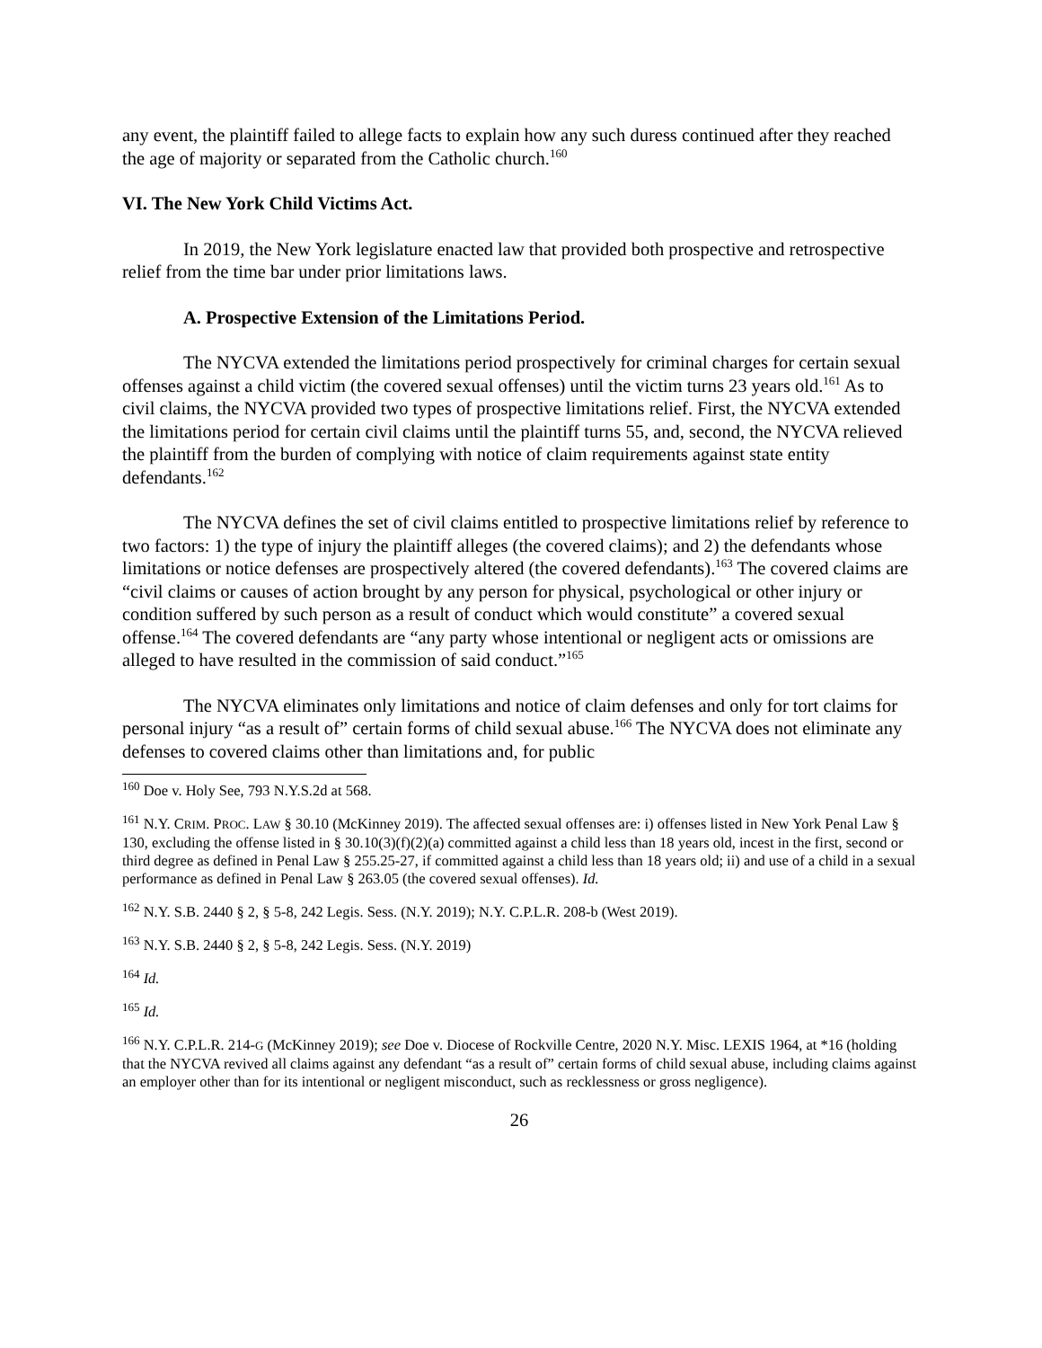any event, the plaintiff failed to allege facts to explain how any such duress continued after they reached the age of majority or separated from the Catholic church.<sup>160</sup>
VI. The New York Child Victims Act.
In 2019, the New York legislature enacted law that provided both prospective and retrospective relief from the time bar under prior limitations laws.
A. Prospective Extension of the Limitations Period.
The NYCVA extended the limitations period prospectively for criminal charges for certain sexual offenses against a child victim (the covered sexual offenses) until the victim turns 23 years old.<sup>161</sup> As to civil claims, the NYCVA provided two types of prospective limitations relief. First, the NYCVA extended the limitations period for certain civil claims until the plaintiff turns 55, and, second, the NYCVA relieved the plaintiff from the burden of complying with notice of claim requirements against state entity defendants.<sup>162</sup>
The NYCVA defines the set of civil claims entitled to prospective limitations relief by reference to two factors: 1) the type of injury the plaintiff alleges (the covered claims); and 2) the defendants whose limitations or notice defenses are prospectively altered (the covered defendants).<sup>163</sup> The covered claims are “civil claims or causes of action brought by any person for physical, psychological or other injury or condition suffered by such person as a result of conduct which would constitute” a covered sexual offense.<sup>164</sup> The covered defendants are “any party whose intentional or negligent acts or omissions are alleged to have resulted in the commission of said conduct.”<sup>165</sup>
The NYCVA eliminates only limitations and notice of claim defenses and only for tort claims for personal injury “as a result of” certain forms of child sexual abuse.<sup>166</sup> The NYCVA does not eliminate any defenses to covered claims other than limitations and, for public
<sup>160</sup> Doe v. Holy See, 793 N.Y.S.2d at 568.
<sup>161</sup> N.Y. CRIM. PROC. LAW § 30.10 (McKinney 2019). The affected sexual offenses are: i) offenses listed in New York Penal Law § 130, excluding the offense listed in § 30.10(3)(f)(2)(a) committed against a child less than 18 years old, incest in the first, second or third degree as defined in Penal Law § 255.25-27, if committed against a child less than 18 years old; ii) and use of a child in a sexual performance as defined in Penal Law § 263.05 (the covered sexual offenses). Id.
<sup>162</sup> N.Y. S.B. 2440 § 2, § 5-8, 242 Legis. Sess. (N.Y. 2019); N.Y. C.P.L.R. 208-b (West 2019).
<sup>163</sup> N.Y. S.B. 2440 § 2, § 5-8, 242 Legis. Sess. (N.Y. 2019)
<sup>164</sup> Id.
<sup>165</sup> Id.
<sup>166</sup> N.Y. C.P.L.R. 214-G (McKinney 2019); see Doe v. Diocese of Rockville Centre, 2020 N.Y. Misc. LEXIS 1964, at *16 (holding that the NYCVA revived all claims against any defendant “as a result of” certain forms of child sexual abuse, including claims against an employer other than for its intentional or negligent misconduct, such as recklessness or gross negligence).
26